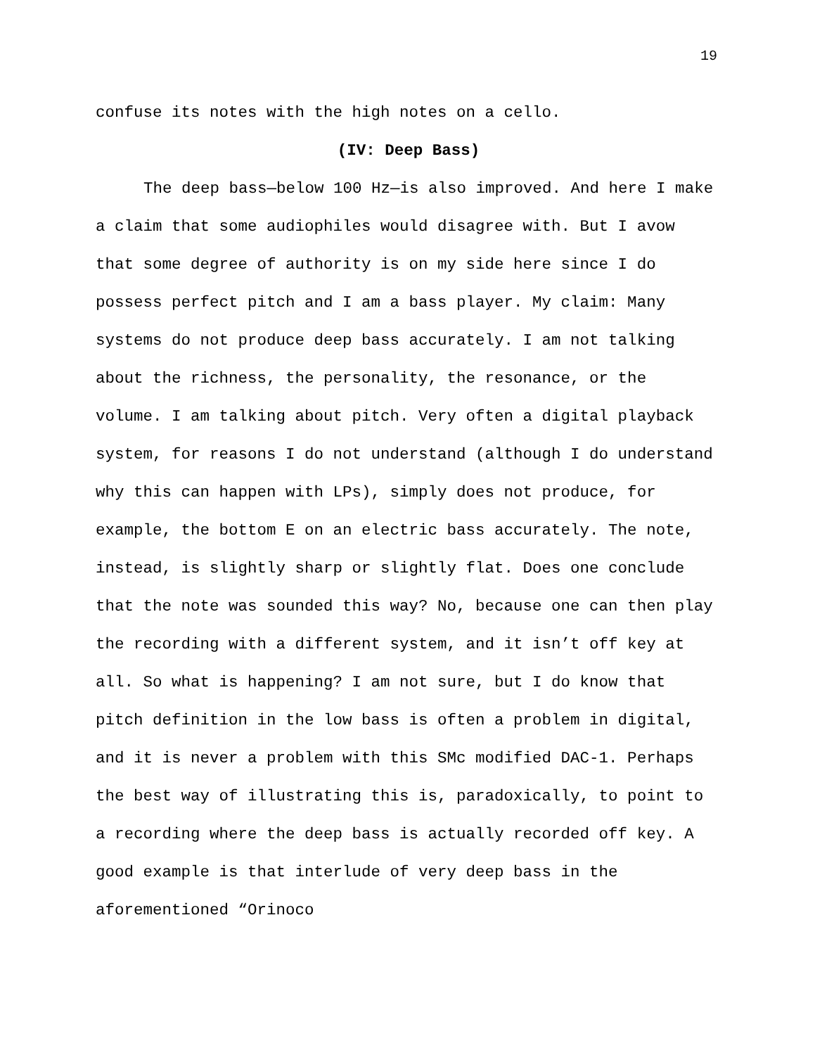19
confuse its notes with the high notes on a cello.
(IV: Deep Bass)
The deep bass—below 100 Hz—is also improved. And here I make a claim that some audiophiles would disagree with. But I avow that some degree of authority is on my side here since I do possess perfect pitch and I am a bass player. My claim: Many systems do not produce deep bass accurately. I am not talking about the richness, the personality, the resonance, or the volume. I am talking about pitch. Very often a digital playback system, for reasons I do not understand (although I do understand why this can happen with LPs), simply does not produce, for example, the bottom E on an electric bass accurately. The note, instead, is slightly sharp or slightly flat. Does one conclude that the note was sounded this way? No, because one can then play the recording with a different system, and it isn’t off key at all. So what is happening? I am not sure, but I do know that pitch definition in the low bass is often a problem in digital, and it is never a problem with this SMc modified DAC-1. Perhaps the best way of illustrating this is, paradoxically, to point to a recording where the deep bass is actually recorded off key. A good example is that interlude of very deep bass in the aforementioned “Orinoco